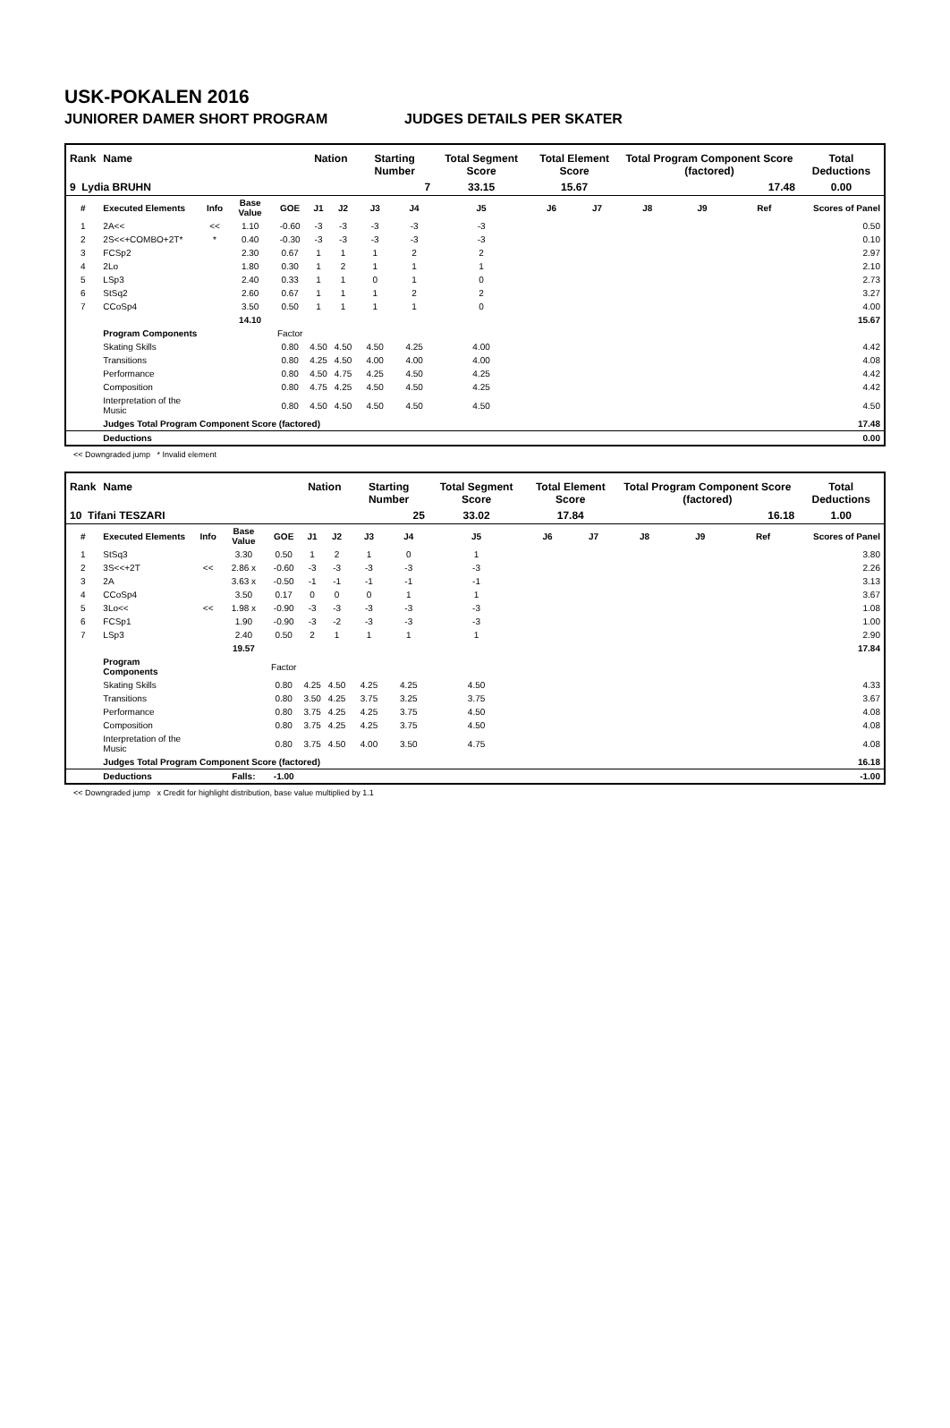USK-POKALEN 2016
JUNIORER DAMER SHORT PROGRAM JUDGES DETAILS PER SKATER
| Rank | Name | | | | Nation | | Starting Number | | Total Segment Score | Total Element Score | | Total Program Component Score (factored) | | | Total Deductions |
| --- | --- | --- | --- | --- | --- | --- | --- | --- | --- | --- | --- | --- | --- | --- | --- |
| 9 Lydia BRUHN | | | | | | | 7 | | 33.15 | 15.67 | | 17.48 | | | 0.00 |
| # | Executed Elements | Info | Base Value | GOE | J1 | J2 | J3 | J4 | J5 | J6 | J7 | J8 | J9 | Ref | Scores of Panel |
| 1 | 2A<< | << | 1.10 | -0.60 | -3 | -3 | -3 | -3 | -3 | | | | | | 0.50 |
| 2 | 2S<<+COMBO+2T* | * | 0.40 | -0.30 | -3 | -3 | -3 | -3 | -3 | | | | | | 0.10 |
| 3 | FCSp2 | | 2.30 | 0.67 | 1 | 1 | 1 | 2 | 2 | | | | | | 2.97 |
| 4 | 2Lo | | 1.80 | 0.30 | 1 | 2 | 1 | 1 | 1 | | | | | | 2.10 |
| 5 | LSp3 | | 2.40 | 0.33 | 1 | 1 | 0 | 1 | 0 | | | | | | 2.73 |
| 6 | StSq2 | | 2.60 | 0.67 | 1 | 1 | 1 | 2 | 2 | | | | | | 3.27 |
| 7 | CCoSp4 | | 3.50 | 0.50 | 1 | 1 | 1 | 1 | 0 | | | | | | 4.00 |
| | | | 14.10 | | | | | | | | | | | | 15.67 |
| | Program Components | | | Factor | | | | | | | | | | | |
| | Skating Skills | | | 0.80 | 4.50 | 4.50 | 4.50 | 4.25 | 4.00 | | | | | | 4.42 |
| | Transitions | | | 0.80 | 4.25 | 4.50 | 4.00 | 4.00 | 4.00 | | | | | | 4.08 |
| | Performance | | | 0.80 | 4.50 | 4.75 | 4.25 | 4.50 | 4.25 | | | | | | 4.42 |
| | Composition | | | 0.80 | 4.75 | 4.25 | 4.50 | 4.50 | 4.25 | | | | | | 4.42 |
| | Interpretation of the Music | | | 0.80 | 4.50 | 4.50 | 4.50 | 4.50 | 4.50 | | | | | | 4.50 |
| | Judges Total Program Component Score (factored) | | | | | | | | | | | | | | 17.48 |
| | Deductions | | | | | | | | | | | | | | 0.00 |
<< Downgraded jump * Invalid element
| Rank | Name | | | | Nation | | Starting Number | | Total Segment Score | Total Element Score | | Total Program Component Score (factored) | | | Total Deductions |
| --- | --- | --- | --- | --- | --- | --- | --- | --- | --- | --- | --- | --- | --- | --- | --- |
| 10 Tifani TESZARI | | | | | | | 25 | | 33.02 | 17.84 | | 16.18 | | | 1.00 |
| # | Executed Elements | Info | Base Value | GOE | J1 | J2 | J3 | J4 | J5 | J6 | J7 | J8 | J9 | Ref | Scores of Panel |
| 1 | StSq3 | | 3.30 | 0.50 | 1 | 2 | 1 | 0 | 1 | | | | | | 3.80 |
| 2 | 3S<<+2T | << | 2.86 x | -0.60 | -3 | -3 | -3 | -3 | -3 | | | | | | 2.26 |
| 3 | 2A | | 3.63 x | -0.50 | -1 | -1 | -1 | -1 | -1 | | | | | | 3.13 |
| 4 | CCoSp4 | | 3.50 | 0.17 | 0 | 0 | 0 | 1 | 1 | | | | | | 3.67 |
| 5 | 3Lo<< | << | 1.98 x | -0.90 | -3 | -3 | -3 | -3 | -3 | | | | | | 1.08 |
| 6 | FCSp1 | | 1.90 | -0.90 | -3 | -2 | -3 | -3 | -3 | | | | | | 1.00 |
| 7 | LSp3 | | 2.40 | 0.50 | 2 | 1 | 1 | 1 | 1 | | | | | | 2.90 |
| | | | 19.57 | | | | | | | | | | | | 17.84 |
| | Program Components | | | Factor | | | | | | | | | | | |
| | Skating Skills | | | 0.80 | 4.25 | 4.50 | 4.25 | 4.25 | 4.50 | | | | | | 4.33 |
| | Transitions | | | 0.80 | 3.50 | 4.25 | 3.75 | 3.25 | 3.75 | | | | | | 3.67 |
| | Performance | | | 0.80 | 3.75 | 4.25 | 4.25 | 3.75 | 4.50 | | | | | | 4.08 |
| | Composition | | | 0.80 | 3.75 | 4.25 | 4.25 | 3.75 | 4.50 | | | | | | 4.08 |
| | Interpretation of the Music | | | 0.80 | 3.75 | 4.50 | 4.00 | 3.50 | 4.75 | | | | | | 4.08 |
| | Judges Total Program Component Score (factored) | | | | | | | | | | | | | | 16.18 |
| | Deductions | | Falls: | -1.00 | | | | | | | | | | | -1.00 |
<< Downgraded jump x Credit for highlight distribution, base value multiplied by 1.1